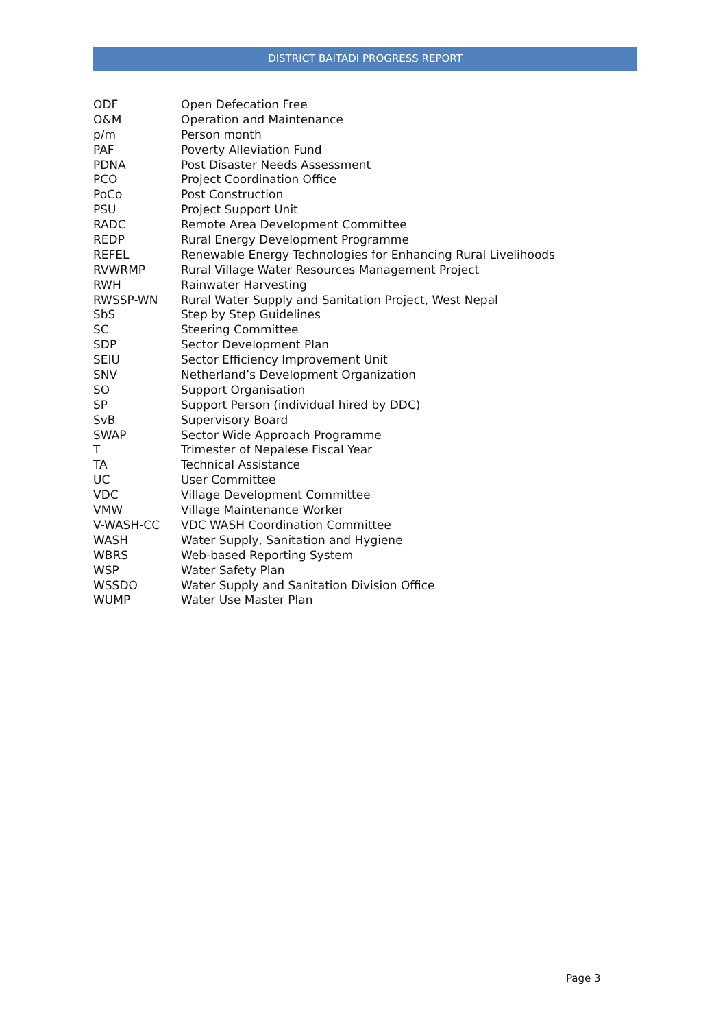DISTRICT BAITADI PROGRESS REPORT
| ODF | Open Defecation Free |
| O&M | Operation and Maintenance |
| p/m | Person month |
| PAF | Poverty Alleviation Fund |
| PDNA | Post Disaster Needs Assessment |
| PCO | Project Coordination Office |
| PoCo | Post Construction |
| PSU | Project Support Unit |
| RADC | Remote Area Development Committee |
| REDP | Rural Energy Development Programme |
| REFEL | Renewable Energy Technologies for Enhancing Rural Livelihoods |
| RVWRMP | Rural Village Water Resources Management Project |
| RWH | Rainwater Harvesting |
| RWSSP-WN | Rural Water Supply and Sanitation Project, West Nepal |
| SbS | Step by Step Guidelines |
| SC | Steering Committee |
| SDP | Sector Development Plan |
| SEIU | Sector Efficiency Improvement Unit |
| SNV | Netherland’s Development Organization |
| SO | Support Organisation |
| SP | Support Person (individual hired by DDC) |
| SvB | Supervisory Board |
| SWAP | Sector Wide Approach Programme |
| T | Trimester of Nepalese Fiscal Year |
| TA | Technical Assistance |
| UC | User Committee |
| VDC | Village Development Committee |
| VMW | Village Maintenance Worker |
| V-WASH-CC | VDC WASH Coordination Committee |
| WASH | Water Supply, Sanitation and Hygiene |
| WBRS | Web-based Reporting System |
| WSP | Water Safety Plan |
| WSSDO | Water Supply and Sanitation Division Office |
| WUMP | Water Use Master Plan |
Page 3